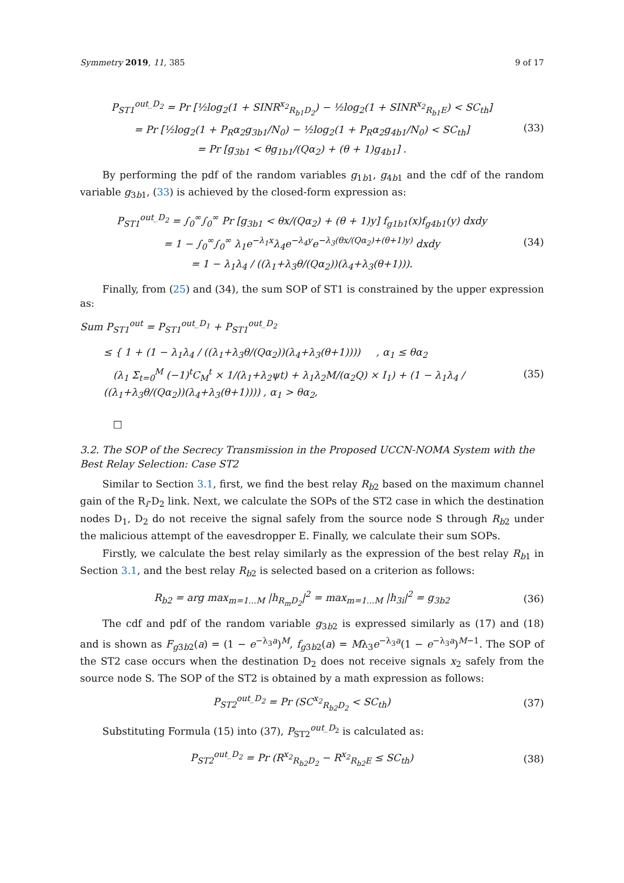Symmetry 2019, 11, 385 9 of 17
P<sub>ST1</sub><sup>out_D<sub>2</sub></sup> = Pr [½log<sub>2</sub>(1 + SINR<sup>x<sub>2</sub></sup><sub>R<sub>b1</sub>D<sub>2</sub></sub>) − ½log<sub>2</sub>(1 + SINR<sup>x<sub>2</sub></sup><sub>R<sub>b1</sub>E</sub>) < SC<sub>th</sub>]
= Pr [½log<sub>2</sub>(1 + P<sub>R</sub>α<sub>2</sub>g<sub>3b1</sub>/N<sub>0</sub>) − ½log<sub>2</sub>(1 + P<sub>R</sub>α<sub>2</sub>g<sub>4b1</sub>/N<sub>0</sub>) < SC<sub>th</sub>]
= Pr [g<sub>3b1</sub> < θg<sub>1b1</sub>/(Qα<sub>2</sub>) + (θ + 1)g<sub>4b1</sub>] .
(33)
By performing the pdf of the random variables g<sub>1b1</sub>, g<sub>4b1</sub> and the cdf of the random variable g<sub>3b1</sub>, (33) is achieved by the closed-form expression as:
P<sub>ST1</sub><sup>out_D<sub>2</sub></sup> = ∫<sub>0</sub><sup>∞</sup>∫<sub>0</sub><sup>∞</sup> Pr [g<sub>3b1</sub> < θx/(Qα<sub>2</sub>) + (θ + 1)y] f<sub>g1b1</sub>(x)f<sub>g4b1</sub>(y) dxdy
= 1 − ∫<sub>0</sub><sup>∞</sup>∫<sub>0</sub><sup>∞</sup> λ<sub>1</sub>e<sup>−λ<sub>1</sub>x</sup>λ<sub>4</sub>e<sup>−λ<sub>4</sub>y</sup>e<sup>−λ<sub>3</sub>(θx/(Qα<sub>2</sub>)+(θ+1)y)</sup> dxdy
= 1 − λ<sub>1</sub>λ<sub>4</sub> / ((λ<sub>1</sub>+λ<sub>3</sub>θ/(Qα<sub>2</sub>))(λ<sub>4</sub>+λ<sub>3</sub>(θ+1))).
(34)
Finally, from (25) and (34), the sum SOP of ST1 is constrained by the upper expression as:
Sum P<sub>ST1</sub><sup>out</sup> = P<sub>ST1</sub><sup>out_D<sub>1</sub></sup> + P<sub>ST1</sub><sup>out_D<sub>2</sub></sup>
≤ { 1 + (1 − λ<sub>1</sub>λ<sub>4</sub> / ((λ<sub>1</sub>+λ<sub>3</sub>θ/(Qα<sub>2</sub>))(λ<sub>4</sub>+λ<sub>3</sub>(θ+1)))) , α<sub>1</sub> ≤ θα<sub>2</sub>
(λ<sub>1</sub> Σ<sub>t=0</sub><sup>M</sup> (−1)<sup>t</sup>C<sub>M</sub><sup>t</sup> × 1/(λ<sub>1</sub>+λ<sub>2</sub>ψt) + λ<sub>1</sub>λ<sub>2</sub>M/(α<sub>2</sub>Q) × I<sub>1</sub>) + (1 − λ<sub>1</sub>λ<sub>4</sub> / ((λ<sub>1</sub>+λ<sub>3</sub>θ/(Qα<sub>2</sub>))(λ<sub>4</sub>+λ<sub>3</sub>(θ+1)))) , α<sub>1</sub> > θα<sub>2</sub>,
(35)
□
3.2. The SOP of the Secrecy Transmission in the Proposed UCCN-NOMA System with the Best Relay Selection: Case ST2
Similar to Section 3.1, first, we find the best relay R<sub>b2</sub> based on the maximum channel gain of the R<sub>i</sub>-D<sub>2</sub> link. Next, we calculate the SOPs of the ST2 case in which the destination nodes D<sub>1</sub>, D<sub>2</sub> do not receive the signal safely from the source node S through R<sub>b2</sub> under the malicious attempt of the eavesdropper E. Finally, we calculate their sum SOPs.
Firstly, we calculate the best relay similarly as the expression of the best relay R<sub>b1</sub> in Section 3.1, and the best relay R<sub>b2</sub> is selected based on a criterion as follows:
R<sub>b2</sub> = arg max<sub>m=1...M</sub> |h<sub>R<sub>m</sub>D<sub>2</sub></sub>|<sup>2</sup> = max<sub>m=1...M</sub> |h<sub>3i</sub>|<sup>2</sup> = g<sub>3b2</sub>
(36)
The cdf and pdf of the random variable g<sub>3b2</sub> is expressed similarly as (17) and (18) and is shown as F<sub>g3b2</sub>(a) = (1 − e<sup>−λ<sub>3</sub>a</sup>)<sup>M</sup>, f<sub>g3b2</sub>(a) = Mλ<sub>3</sub>e<sup>−λ<sub>3</sub>a</sup>(1 − e<sup>−λ<sub>3</sub>a</sup>)<sup>M−1</sup>. The SOP of the ST2 case occurs when the destination D<sub>2</sub> does not receive signals x<sub>2</sub> safely from the source node S. The SOP of the ST2 is obtained by a math expression as follows:
P<sub>ST2</sub><sup>out_D<sub>2</sub></sup> = Pr (SC<sup>x<sub>2</sub></sup><sub>R<sub>b2</sub>D<sub>2</sub></sub> < SC<sub>th</sub>)
(37)
Substituting Formula (15) into (37), P<sub>ST2</sub><sup>out_D<sub>2</sub></sup> is calculated as:
P<sub>ST2</sub><sup>out_D<sub>2</sub></sup> = Pr (R<sup>x<sub>2</sub></sup><sub>R<sub>b2</sub>D<sub>2</sub></sub> − R<sup>x<sub>2</sub></sup><sub>R<sub>b2</sub>E</sub> ≤ SC<sub>th</sub>)
(38)